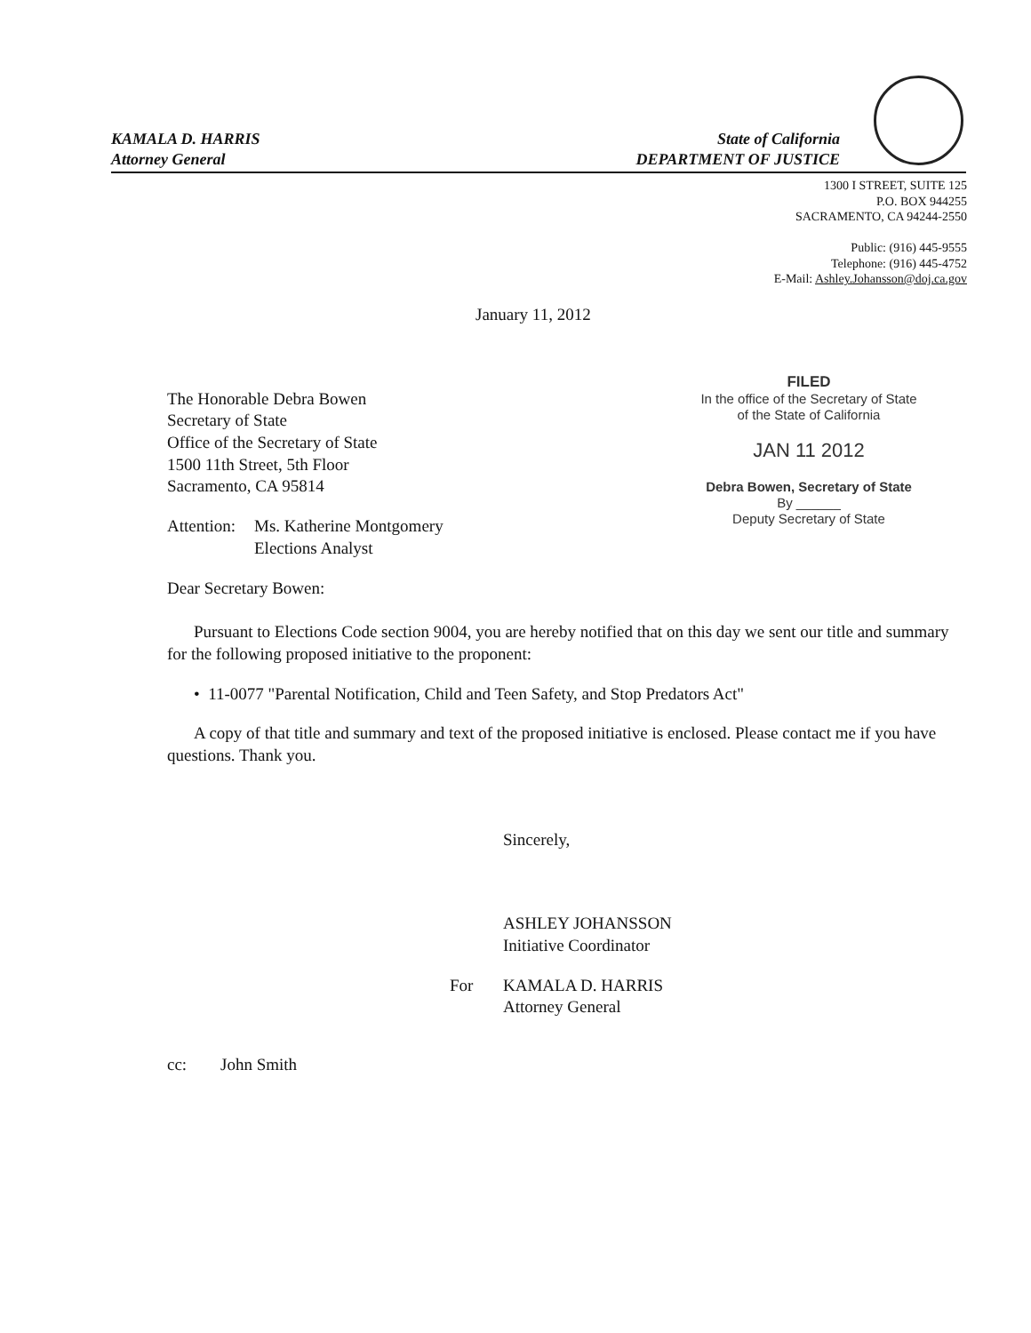KAMALA D. HARRIS
Attorney General
State of California
DEPARTMENT OF JUSTICE
1300 I STREET, SUITE 125
P.O. BOX 944255
SACRAMENTO, CA 94244-2550
Public: (916) 445-9555
Telephone: (916) 445-4752
E-Mail: Ashley.Johansson@doj.ca.gov
FILED
In the office of the Secretary of State
of the State of California
JAN 11 2012
Debra Bowen, Secretary of State
By ______
Deputy Secretary of State
January 11, 2012
The Honorable Debra Bowen
Secretary of State
Office of the Secretary of State
1500 11th Street, 5th Floor
Sacramento, CA 95814
Attention: Ms. Katherine Montgomery
Elections Analyst
Dear Secretary Bowen:
Pursuant to Elections Code section 9004, you are hereby notified that on this day we sent our title and summary for the following proposed initiative to the proponent:
• 11-0077 "Parental Notification, Child and Teen Safety, and Stop Predators Act"
A copy of that title and summary and text of the proposed initiative is enclosed. Please contact me if you have questions. Thank you.
Sincerely,
ASHLEY JOHANSSON
Initiative Coordinator
For KAMALA D. HARRIS
Attorney General
cc: John Smith